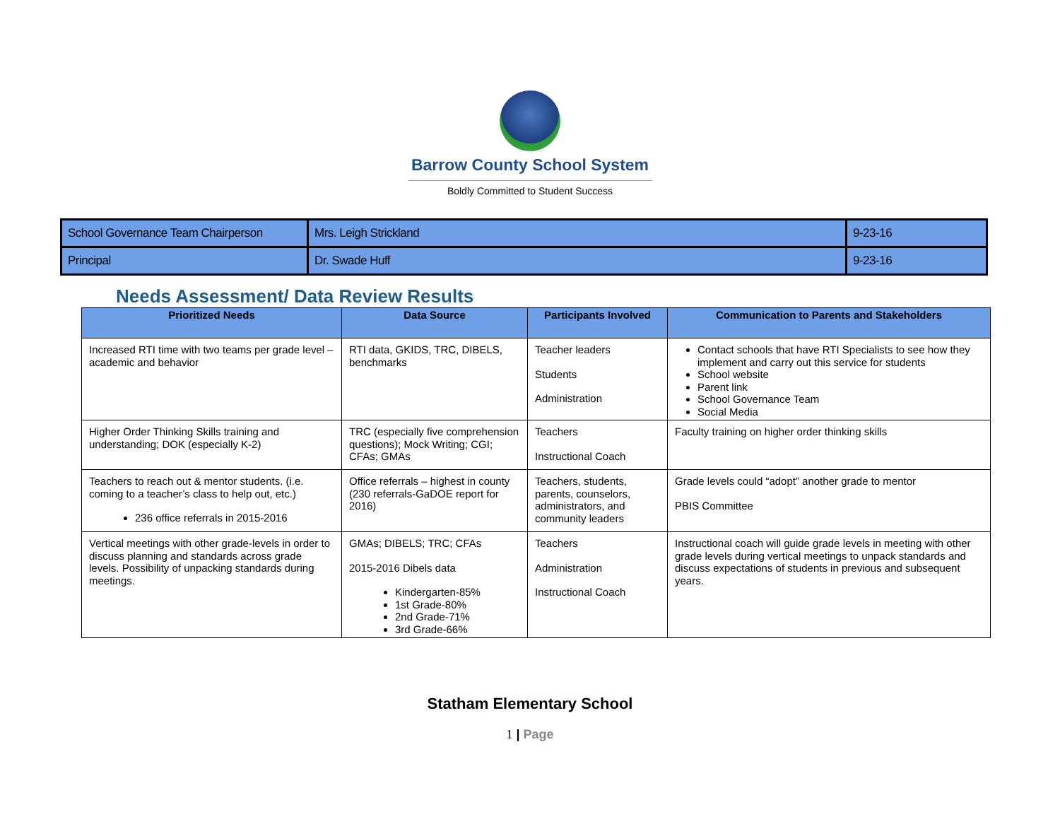Barrow County School System
Boldly Committed to Student Success
| School Governance Team Chairperson | Mrs. Leigh Strickland | 9-23-16 |
| Principal | Dr. Swade Huff | 9-23-16 |
Needs Assessment/ Data Review Results
| Prioritized Needs | Data Source | Participants Involved | Communication to Parents and Stakeholders |
| --- | --- | --- | --- |
| Increased RTI time with two teams per grade level – academic and behavior | RTI data, GKIDS, TRC, DIBELS, benchmarks | Teacher leaders Students Administration | Contact schools that have RTI Specialists to see how they implement and carry out this service for students School website Parent link School Governance Team Social Media |
| Higher Order Thinking Skills training and understanding; DOK (especially K-2) | TRC (especially five comprehension questions); Mock Writing; CGI; CFAs; GMAs | Teachers Instructional Coach | Faculty training on higher order thinking skills |
| Teachers to reach out & mentor students. (i.e. coming to a teacher’s class to help out, etc.) 236 office referrals in 2015-2016 | Office referrals – highest in county (230 referrals-GaDOE report for 2016) | Teachers, students, parents, counselors, administrators, and community leaders | Grade levels could “adopt” another grade to mentor PBIS Committee |
| Vertical meetings with other grade-levels in order to discuss planning and standards across grade levels. Possibility of unpacking standards during meetings. | GMAs; DIBELS; TRC; CFAs 2015-2016 Dibels data Kindergarten-85% 1st Grade-80% 2nd Grade-71% 3rd Grade-66% | Teachers Administration Instructional Coach | Instructional coach will guide grade levels in meeting with other grade levels during vertical meetings to unpack standards and discuss expectations of students in previous and subsequent years. |
Statham Elementary School
1 | Page